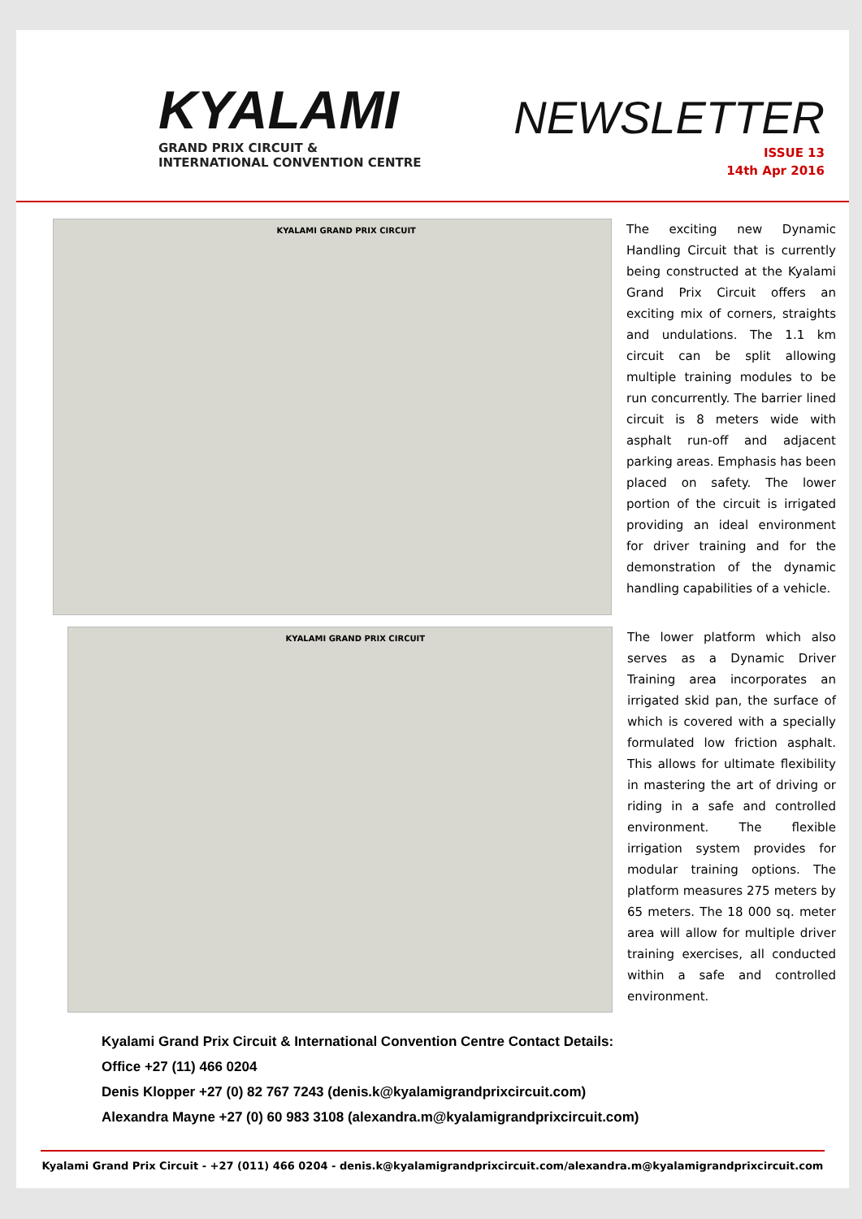KYALAMI
GRAND PRIX CIRCUIT &
INTERNATIONAL CONVENTION CENTRE
NEWSLETTER
ISSUE 13
14th Apr 2016
KYALAMI GRAND PRIX CIRCUIT
The exciting new Dynamic Handling Circuit that is currently being constructed at the Kyalami Grand Prix Circuit offers an exciting mix of corners, straights and undulations. The 1.1 km circuit can be split allowing multiple training modules to be run concurrently. The barrier lined circuit is 8 meters wide with asphalt run-off and adjacent parking areas. Emphasis has been placed on safety. The lower portion of the circuit is irrigated providing an ideal environment for driver training and for the demonstration of the dynamic handling capabilities of a vehicle.
KYALAMI GRAND PRIX CIRCUIT
The lower platform which also serves as a Dynamic Driver Training area incorporates an irrigated skid pan, the surface of which is covered with a specially formulated low friction asphalt. This allows for ultimate flexibility in mastering the art of driving or riding in a safe and controlled environment. The flexible irrigation system provides for modular training options. The platform measures 275 meters by 65 meters. The 18 000 sq. meter area will allow for multiple driver training exercises, all conducted within a safe and controlled environment.
Kyalami Grand Prix Circuit & International Convention Centre Contact Details:
Office +27 (11) 466 0204
Denis Klopper +27 (0) 82 767 7243 (denis.k@kyalamigrandprixcircuit.com)
Alexandra Mayne +27 (0) 60 983 3108 (alexandra.m@kyalamigrandprixcircuit.com)
Kyalami Grand Prix Circuit - +27 (011) 466 0204 - denis.k@kyalamigrandprixcircuit.com/alexandra.m@kyalamigrandprixcircuit.com